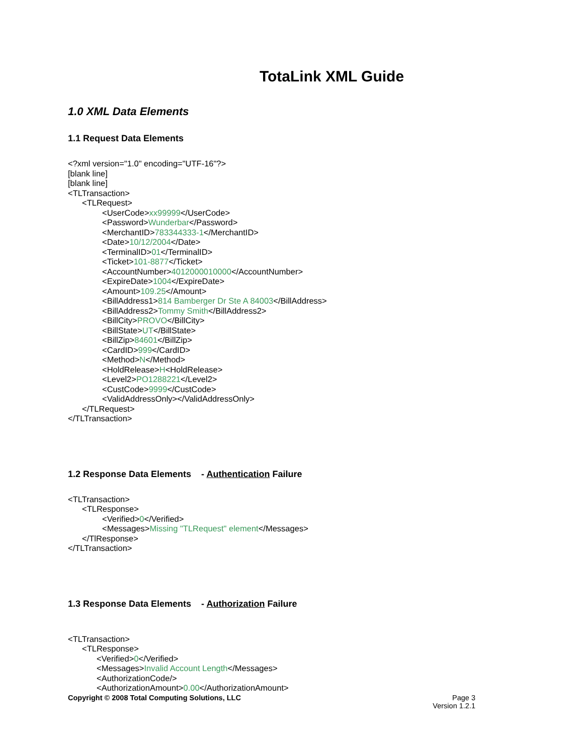TotaLink XML Guide
1.0 XML Data Elements
1.1 Request Data Elements
<?xml version="1.0" encoding="UTF-16"?>
[blank line]
[blank line]
<TLTransaction>
<TLRequest>
<UserCode>xx99999</UserCode>
<Password>Wunderbar</Password>
<MerchantID>783344333-1</MerchantID>
<Date>10/12/2004</Date>
<TerminalID>01</TerminalID>
<Ticket>101-8877</Ticket>
<AccountNumber>4012000010000</AccountNumber>
<ExpireDate>1004</ExpireDate>
<Amount>109.25</Amount>
<BillAddress1>814 Bamberger Dr Ste A 84003</BillAddress>
<BillAddress2>Tommy Smith</BillAddress2>
<BillCity>PROVO</BillCity>
<BillState>UT</BillState>
<BillZip>84601</BillZip>
<CardID>999</CardID>
<Method>N</Method>
<HoldRelease>H<HoldRelease>
<Level2>PO1288221</Level2>
<CustCode>9999</CustCode>
<ValidAddressOnly></ValidAddressOnly>
</TLRequest>
</TLTransaction>
1.2 Response Data Elements - Authentication Failure
<TLTransaction>
<TLResponse>
<Verified>0</Verified>
<Messages>Missing "TLRequest" element</Messages>
</TlResponse>
</TLTransaction>
1.3 Response Data Elements - Authorization Failure
<TLTransaction>
<TLResponse>
<Verified>0</Verified>
<Messages>Invalid Account Length</Messages>
<AuthorizationCode/>
<AuthorizationAmount>0.00</AuthorizationAmount>
Copyright © 2008 Total Computing Solutions, LLC
Page 3
Version 1.2.1